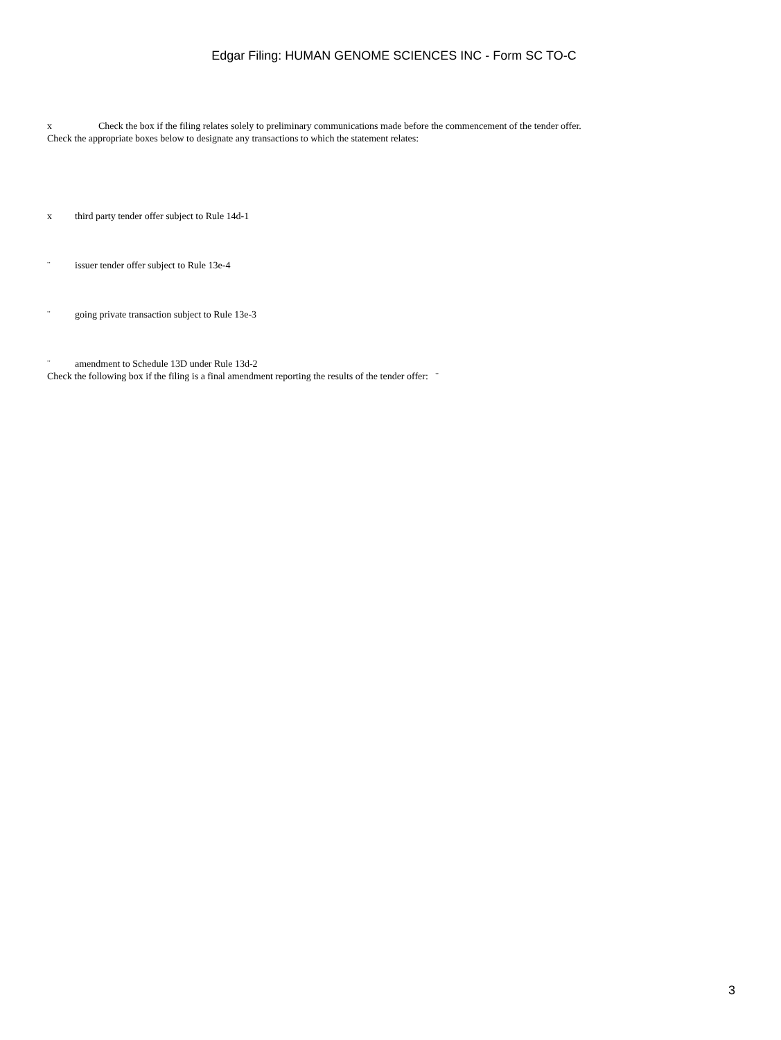Edgar Filing: HUMAN GENOME SCIENCES INC - Form SC TO-C
x Check the box if the filing relates solely to preliminary communications made before the commencement of the tender offer.
Check the appropriate boxes below to designate any transactions to which the statement relates:
x third party tender offer subject to Rule 14d-1
¨ issuer tender offer subject to Rule 13e-4
¨ going private transaction subject to Rule 13e-3
¨ amendment to Schedule 13D under Rule 13d-2
Check the following box if the filing is a final amendment reporting the results of the tender offer: ¨
3